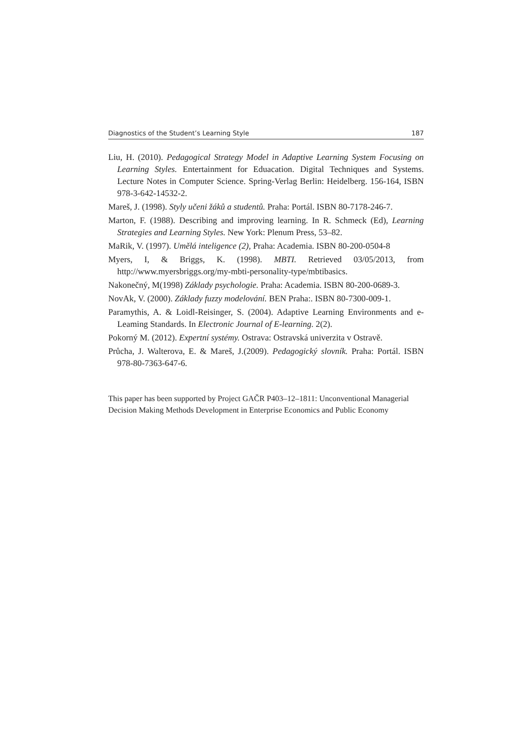Diagnostics of the Student’s Learning Style 187
Liu, H. (2010). Pedagogical Strategy Model in Adaptive Learning System Focusing on Learning Styles. Entertainment for Eduacation. Digital Techniques and Systems. Lecture Notes in Computer Science. Spring-Verlag Berlin: Heidelberg. 156-164, ISBN 978-3-642-14532-2.
Mareš, J. (1998). Styly učeni žáků a studentů. Praha: Portál. ISBN 80-7178-246-7.
Marton, F. (1988). Describing and improving learning. In R. Schmeck (Ed), Learning Strategies and Learning Styles. New York: Plenum Press, 53–82.
MaRik, V. (1997). Umělá inteligence (2), Praha: Academia. ISBN 80-200-0504-8
Myers, I, & Briggs, K. (1998). MBTI. Retrieved 03/05/2013, from http://www.myersbriggs.org/my-mbti-personality-type/mbtibasics.
Nakonečný, M(1998) Základy psychologie. Praha: Academia. ISBN 80-200-0689-3.
NovAk, V. (2000). Základy fuzzy modelování. BEN Praha:. ISBN 80-7300-009-1.
Paramythis, A. & Loidl-Reisinger, S. (2004). Adaptive Learning Environments and e-Leaming Standards. In Electronic Journal of E-learning. 2(2).
Pokorný M. (2012). Expertní systémy. Ostrava: Ostravská univerzita v Ostravě.
Průcha, J. Walterova, E. & Mareš, J.(2009). Pedagogický slovník. Praha: Portál. ISBN 978-80-7363-647-6.
This paper has been supported by Project GAČR P403–12–1811: Unconventional Managerial Decision Making Methods Development in Enterprise Economics and Public Economy